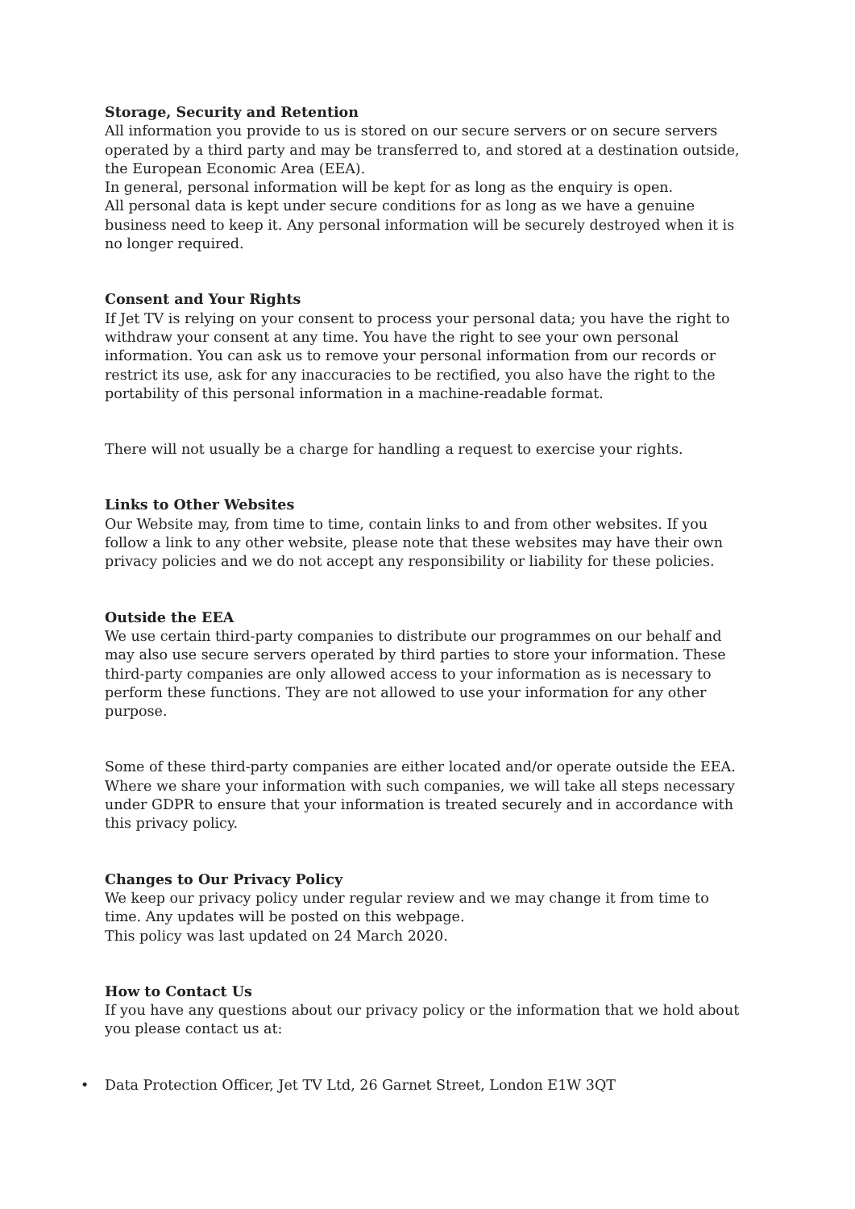Storage, Security and Retention
All information you provide to us is stored on our secure servers or on secure servers operated by a third party and may be transferred to, and stored at a destination outside, the European Economic Area (EEA).
In general, personal information will be kept for as long as the enquiry is open.
All personal data is kept under secure conditions for as long as we have a genuine business need to keep it. Any personal information will be securely destroyed when it is no longer required.
Consent and Your Rights
If Jet TV is relying on your consent to process your personal data; you have the right to withdraw your consent at any time. You have the right to see your own personal information. You can ask us to remove your personal information from our records or restrict its use, ask for any inaccuracies to be rectified, you also have the right to the portability of this personal information in a machine-readable format.
There will not usually be a charge for handling a request to exercise your rights.
Links to Other Websites
Our Website may, from time to time, contain links to and from other websites. If you follow a link to any other website, please note that these websites may have their own privacy policies and we do not accept any responsibility or liability for these policies.
Outside the EEA
We use certain third-party companies to distribute our programmes on our behalf and may also use secure servers operated by third parties to store your information. These third-party companies are only allowed access to your information as is necessary to perform these functions. They are not allowed to use your information for any other purpose.
Some of these third-party companies are either located and/or operate outside the EEA. Where we share your information with such companies, we will take all steps necessary under GDPR to ensure that your information is treated securely and in accordance with this privacy policy.
Changes to Our Privacy Policy
We keep our privacy policy under regular review and we may change it from time to time. Any updates will be posted on this webpage.
This policy was last updated on 24 March 2020.
How to Contact Us
If you have any questions about our privacy policy or the information that we hold about you please contact us at:
• Data Protection Officer, Jet TV Ltd, 26 Garnet Street, London E1W 3QT